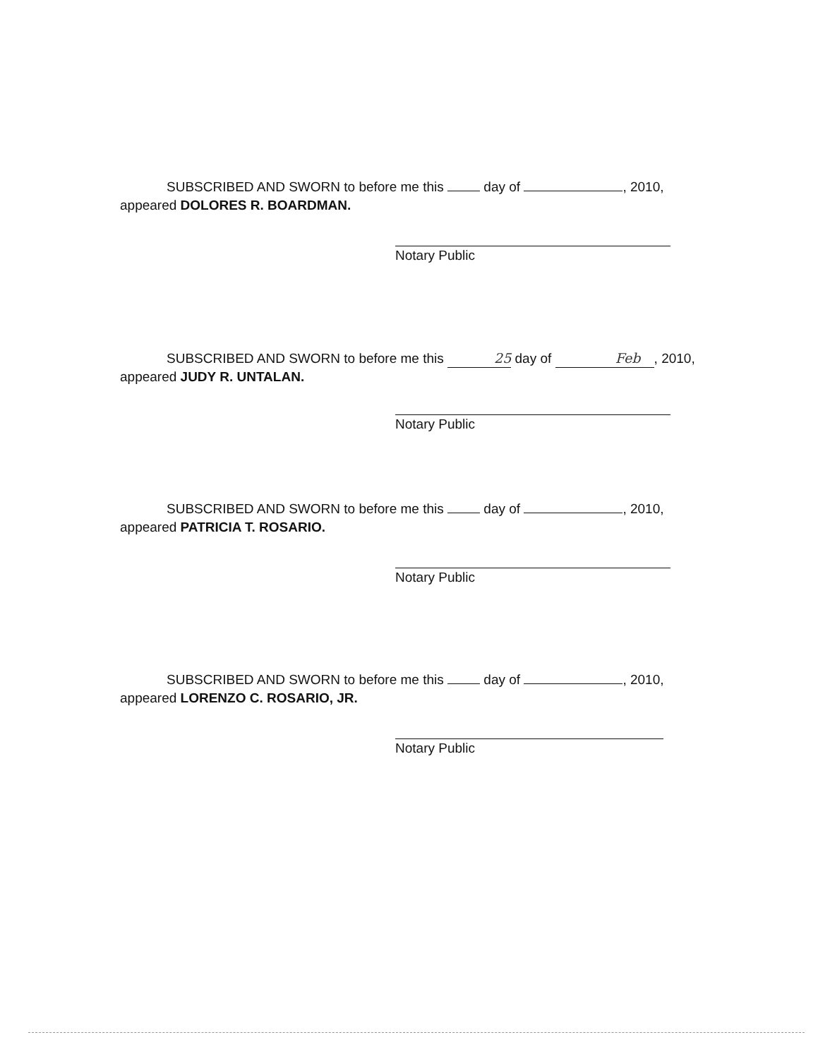SUBSCRIBED AND SWORN to before me this day of , 2010, appeared DOLORES R. BOARDMAN.
Notary Public
SUBSCRIBED AND SWORN to before me this 25 day of Feb, 2010, appeared JUDY R. UNTALAN.
Notary Public
SUBSCRIBED AND SWORN to before me this day of , 2010, appeared PATRICIA T. ROSARIO.
Notary Public
SUBSCRIBED AND SWORN to before me this day of , 2010, appeared LORENZO C. ROSARIO, JR.
Notary Public